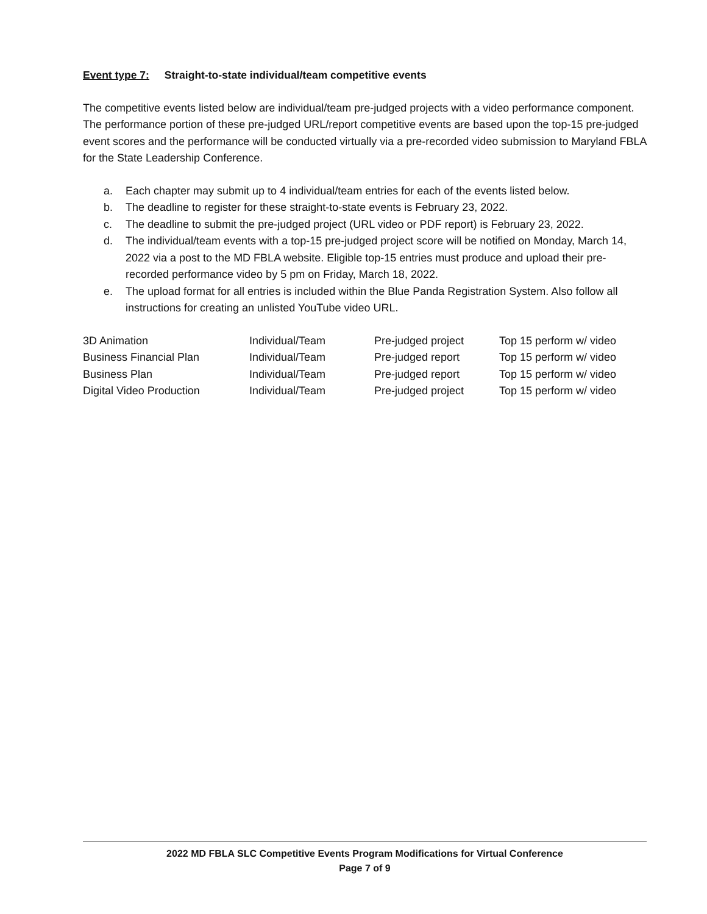Event type 7: Straight-to-state individual/team competitive events
The competitive events listed below are individual/team pre-judged projects with a video performance component. The performance portion of these pre-judged URL/report competitive events are based upon the top-15 pre-judged event scores and the performance will be conducted virtually via a pre-recorded video submission to Maryland FBLA for the State Leadership Conference.
a. Each chapter may submit up to 4 individual/team entries for each of the events listed below.
b. The deadline to register for these straight-to-state events is February 23, 2022.
c. The deadline to submit the pre-judged project (URL video or PDF report) is February 23, 2022.
d. The individual/team events with a top-15 pre-judged project score will be notified on Monday, March 14, 2022 via a post to the MD FBLA website. Eligible top-15 entries must produce and upload their pre-recorded performance video by 5 pm on Friday, March 18, 2022.
e. The upload format for all entries is included within the Blue Panda Registration System. Also follow all instructions for creating an unlisted YouTube video URL.
| 3D Animation | Individual/Team | Pre-judged project | Top 15 perform w/ video |
| Business Financial Plan | Individual/Team | Pre-judged report | Top 15 perform w/ video |
| Business Plan | Individual/Team | Pre-judged report | Top 15 perform w/ video |
| Digital Video Production | Individual/Team | Pre-judged project | Top 15 perform w/ video |
2022 MD FBLA SLC Competitive Events Program Modifications for Virtual Conference
Page 7 of 9